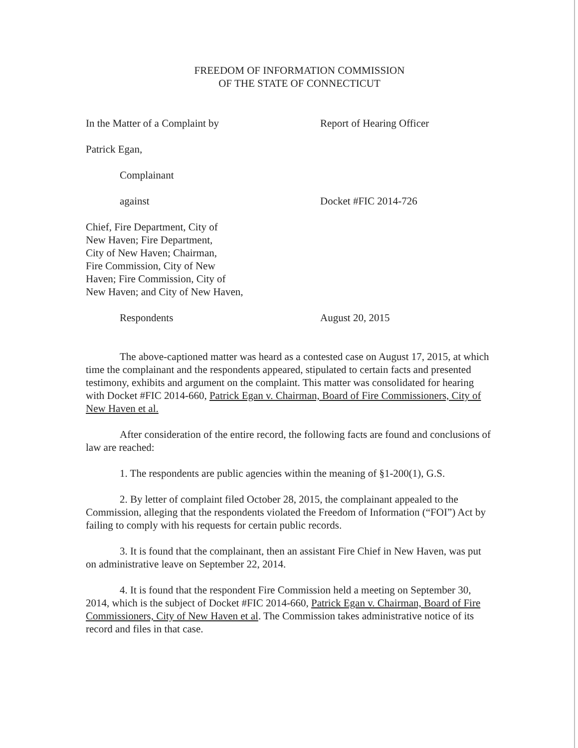FREEDOM OF INFORMATION COMMISSION
OF THE STATE OF CONNECTICUT
In the Matter of a Complaint by Report of Hearing Officer
Patrick Egan,
Complainant
against Docket #FIC 2014-726
Chief, Fire Department, City of
New Haven; Fire Department,
City of New Haven; Chairman,
Fire Commission, City of New
Haven; Fire Commission, City of
New Haven; and City of New Haven,
Respondents August 20, 2015
The above-captioned matter was heard as a contested case on August 17, 2015, at which time the complainant and the respondents appeared, stipulated to certain facts and presented testimony, exhibits and argument on the complaint. This matter was consolidated for hearing with Docket #FIC 2014-660, Patrick Egan v. Chairman, Board of Fire Commissioners, City of New Haven et al.
After consideration of the entire record, the following facts are found and conclusions of law are reached:
1. The respondents are public agencies within the meaning of §1-200(1), G.S.
2. By letter of complaint filed October 28, 2015, the complainant appealed to the Commission, alleging that the respondents violated the Freedom of Information (“FOI”) Act by failing to comply with his requests for certain public records.
3. It is found that the complainant, then an assistant Fire Chief in New Haven, was put on administrative leave on September 22, 2014.
4. It is found that the respondent Fire Commission held a meeting on September 30, 2014, which is the subject of Docket #FIC 2014-660, Patrick Egan v. Chairman, Board of Fire Commissioners, City of New Haven et al. The Commission takes administrative notice of its record and files in that case.